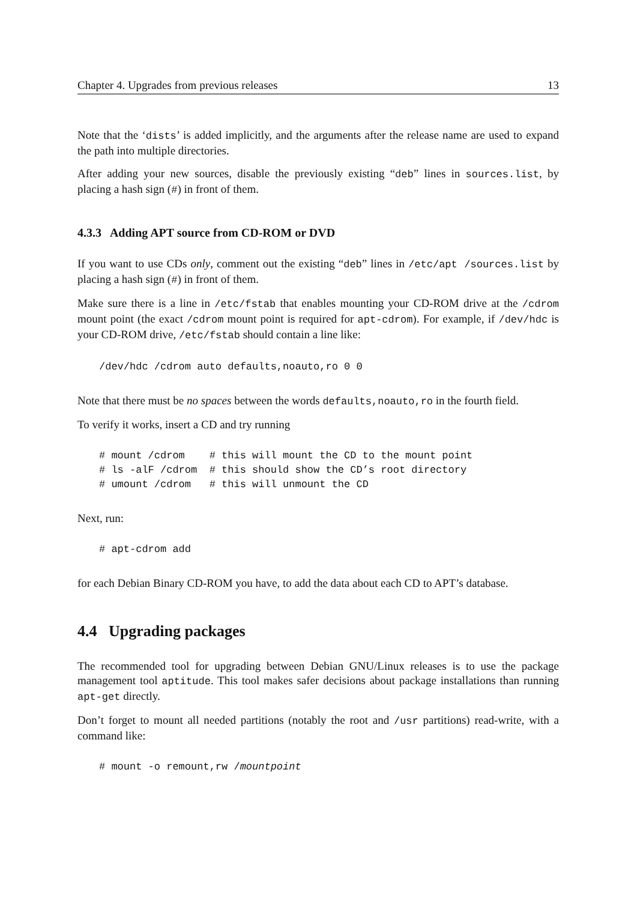Chapter 4. Upgrades from previous releases 13
Note that the ‘dists’ is added implicitly, and the arguments after the release name are used to expand the path into multiple directories.
After adding your new sources, disable the previously existing “deb” lines in sources.list, by placing a hash sign (#) in front of them.
4.3.3 Adding APT source from CD-ROM or DVD
If you want to use CDs only, comment out the existing “deb” lines in /etc/apt /sources.list by placing a hash sign (#) in front of them.
Make sure there is a line in /etc/fstab that enables mounting your CD-ROM drive at the /cdrom mount point (the exact /cdrom mount point is required for apt-cdrom). For example, if /dev/hdc is your CD-ROM drive, /etc/fstab should contain a line like:
/dev/hdc /cdrom auto defaults,noauto,ro 0 0
Note that there must be no spaces between the words defaults,noauto,ro in the fourth field.
To verify it works, insert a CD and try running
# mount /cdrom    # this will mount the CD to the mount point
# ls -alF /cdrom  # this should show the CD’s root directory
# umount /cdrom   # this will unmount the CD
Next, run:
# apt-cdrom add
for each Debian Binary CD-ROM you have, to add the data about each CD to APT’s database.
4.4 Upgrading packages
The recommended tool for upgrading between Debian GNU/Linux releases is to use the package management tool aptitude. This tool makes safer decisions about package installations than running apt-get directly.
Don’t forget to mount all needed partitions (notably the root and /usr partitions) read-write, with a command like:
# mount -o remount,rw /mountpoint